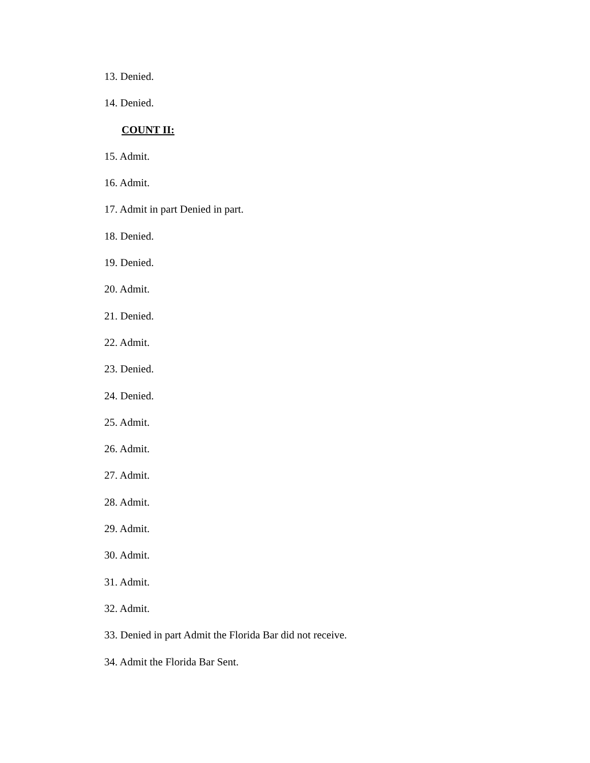13. Denied.
14. Denied.
COUNT II:
15. Admit.
16. Admit.
17. Admit in part Denied in part.
18. Denied.
19. Denied.
20. Admit.
21. Denied.
22. Admit.
23. Denied.
24. Denied.
25. Admit.
26. Admit.
27. Admit.
28. Admit.
29. Admit.
30. Admit.
31. Admit.
32. Admit.
33. Denied in part Admit the Florida Bar did not receive.
34. Admit the Florida Bar Sent.